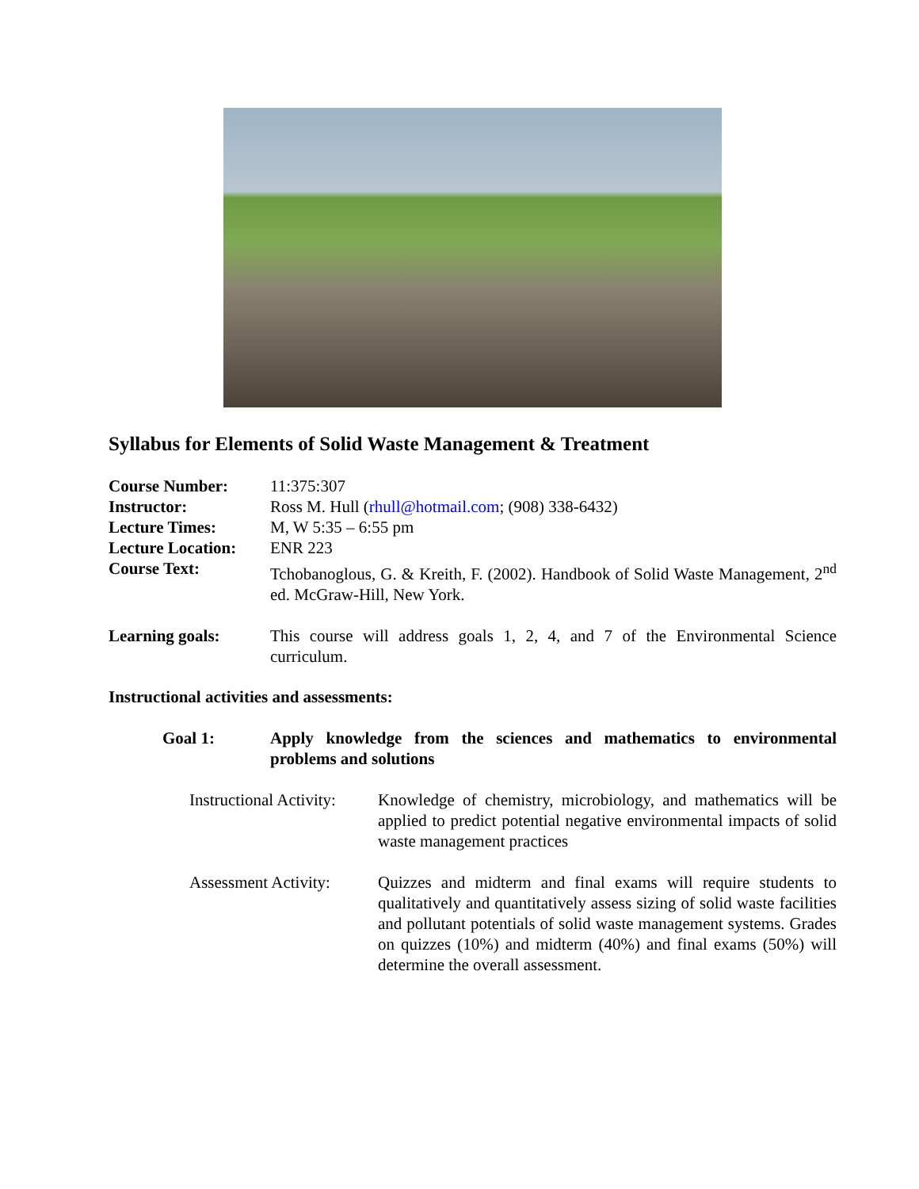Syllabus for Elements of Solid Waste Management & Treatment
Course Number: 11:375:307
Instructor: Ross M. Hull (rhull@hotmail.com; (908) 338-6432)
Lecture Times: M, W 5:35 – 6:55 pm
Lecture Location:
ENR 223
Course Text: Tchobanoglous, G. & Kreith, F. (2002). Handbook of Solid Waste Management, 2<sup>nd</sup> ed. McGraw-Hill, New York.
Learning goals: This course will address goals 1, 2, 4, and 7 of the Environmental Science curriculum.
Instructional activities and assessments:
Goal 1: Apply knowledge from the sciences and mathematics to environmental problems and solutions
Instructional Activity:
Knowledge of chemistry, microbiology, and mathematics will be applied to predict potential negative environmental impacts of solid waste management practices
Assessment Activity:
Quizzes and midterm and final exams will require students to qualitatively and quantitatively assess sizing of solid waste facilities and pollutant potentials of solid waste management systems. Grades on quizzes (10%) and midterm (40%) and final exams (50%) will determine the overall assessment.